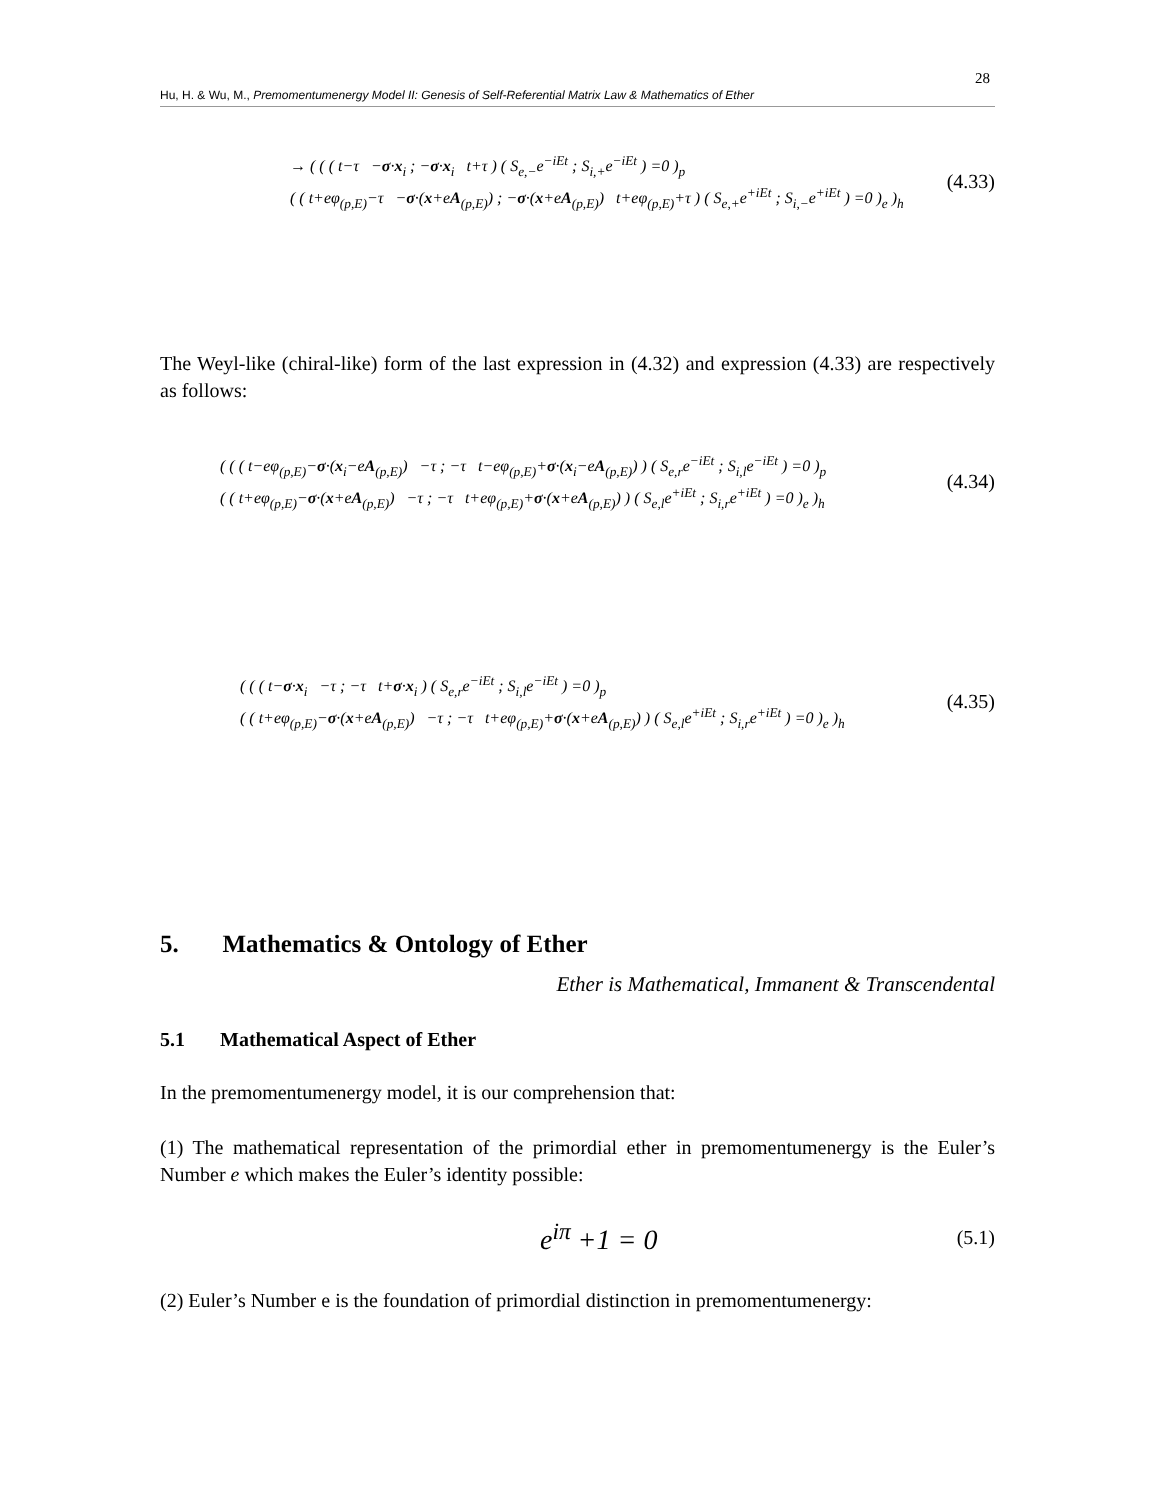28
Hu, H. & Wu, M., Premomentumenergy Model II: Genesis of Self-Referential Matrix Law & Mathematics of Ether
→ ( ( ( t−τ −σ·x<sub>i</sub> ; −σ·x<sub>i</sub> t+τ ) ( S<sub>e,−</sub>e<sup>−iEt</sup> ; S<sub>i,+</sub>e<sup>−iEt</sup> ) =0 )<sub>p</sub>
( ( t+eφ<sub>(p,E)</sub>−τ −σ·(x+eA<sub>(p,E)</sub>) ; −σ·(x+eA<sub>(p,E)</sub>) t+eφ<sub>(p,E)</sub>+τ ) ( S<sub>e,+</sub>e<sup>+iEt</sup> ; S<sub>i,−</sub>e<sup>+iEt</sup> ) =0 )<sub>e</sub> )<sub>h</sub>
(4.33)
The Weyl-like (chiral-like) form of the last expression in (4.32) and expression (4.33) are respectively as follows:
( ( ( t−eφ<sub>(p,E)</sub>−σ·(x<sub>i</sub>−eA<sub>(p,E)</sub>) −τ ; −τ t−eφ<sub>(p,E)</sub>+σ·(x<sub>i</sub>−eA<sub>(p,E)</sub>) ) ( S<sub>e,r</sub>e<sup>−iEt</sup> ; S<sub>i,l</sub>e<sup>−iEt</sup> ) =0 )<sub>p</sub>
( ( t+eφ<sub>(p,E)</sub>−σ·(x+eA<sub>(p,E)</sub>) −τ ; −τ t+eφ<sub>(p,E)</sub>+σ·(x+eA<sub>(p,E)</sub>) ) ( S<sub>e,l</sub>e<sup>+iEt</sup> ; S<sub>i,r</sub>e<sup>+iEt</sup> ) =0 )<sub>e</sub> )<sub>h</sub>
(4.34)
( ( ( t−σ·x<sub>i</sub> −τ ; −τ t+σ·x<sub>i</sub> ) ( S<sub>e,r</sub>e<sup>−iEt</sup> ; S<sub>i,l</sub>e<sup>−iEt</sup> ) =0 )<sub>p</sub>
( ( t+eφ<sub>(p,E)</sub>−σ·(x+eA<sub>(p,E)</sub>) −τ ; −τ t+eφ<sub>(p,E)</sub>+σ·(x+eA<sub>(p,E)</sub>) ) ( S<sub>e,l</sub>e<sup>+iEt</sup> ; S<sub>i,r</sub>e<sup>+iEt</sup> ) =0 )<sub>e</sub> )<sub>h</sub>
(4.35)
5. Mathematics & Ontology of Ether
Ether is Mathematical, Immanent & Transcendental
5.1 Mathematical Aspect of Ether
In the premomentumenergy model, it is our comprehension that:
(1) The mathematical representation of the primordial ether in premomentumenergy is the Euler’s Number e which makes the Euler’s identity possible:
e<sup>iπ</sup> +1 = 0 (5.1)
(2) Euler’s Number e is the foundation of primordial distinction in premomentumenergy: